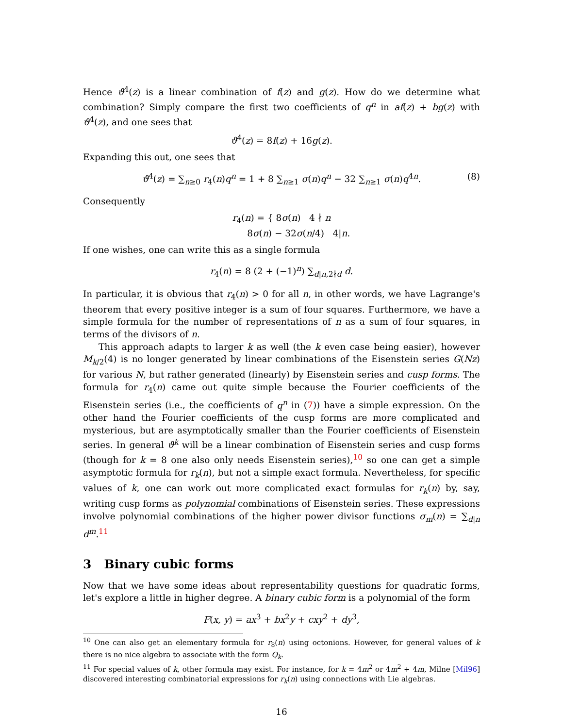Hence ϑ<sup>4</sup>(z) is a linear combination of f(z) and g(z). How do we determine what combination? Simply compare the first two coefficients of q<sup>n</sup> in af(z) + bg(z) with ϑ<sup>4</sup>(z), and one sees that
ϑ<sup>4</sup>(z) = 8f(z) + 16g(z).
Expanding this out, one sees that
ϑ<sup>4</sup>(z) = ∑<sub>n≥0</sub> r<sub>4</sub>(n)q<sup>n</sup> = 1 + 8 ∑<sub>n≥1</sub> σ(n)q<sup>n</sup> − 32 ∑<sub>n≥1</sub> σ(n)q<sup>4n</sup>. (8)
Consequently
r<sub>4</sub>(n) = { 8σ(n) 4 ∤ n
8σ(n) − 32σ(n/4) 4|n.
If one wishes, one can write this as a single formula
r<sub>4</sub>(n) = 8 (2 + (−1)<sup>n</sup>) ∑<sub>d|n,2∤d</sub> d.
In particular, it is obvious that r<sub>4</sub>(n) > 0 for all n, in other words, we have Lagrange's theorem that every positive integer is a sum of four squares. Furthermore, we have a simple formula for the number of representations of n as a sum of four squares, in terms of the divisors of n.
This approach adapts to larger k as well (the k even case being easier), however M<sub>k/2</sub>(4) is no longer generated by linear combinations of the Eisenstein series G(Nz) for various N, but rather generated (linearly) by Eisenstein series and cusp forms. The formula for r<sub>4</sub>(n) came out quite simple because the Fourier coefficients of the Eisenstein series (i.e., the coefficients of q<sup>n</sup> in (7)) have a simple expression. On the other hand the Fourier coefficients of the cusp forms are more complicated and mysterious, but are asymptotically smaller than the Fourier coefficients of Eisenstein series. In general ϑ<sup>k</sup> will be a linear combination of Eisenstein series and cusp forms (though for k = 8 one also only needs Eisenstein series),<sup>10</sup> so one can get a simple asymptotic formula for r<sub>k</sub>(n), but not a simple exact formula. Nevertheless, for specific values of k, one can work out more complicated exact formulas for r<sub>k</sub>(n) by, say, writing cusp forms as polynomial combinations of Eisenstein series. These expressions involve polynomial combinations of the higher power divisor functions σ<sub>m</sub>(n) = ∑<sub>d|n</sub> d<sup>m</sup>.<sup>11</sup>
3 Binary cubic forms
Now that we have some ideas about representability questions for quadratic forms, let's explore a little in higher degree. A binary cubic form is a polynomial of the form
F(x, y) = ax<sup>3</sup> + bx<sup>2</sup>y + cxy<sup>2</sup> + dy<sup>3</sup>,
<sup>10</sup> One can also get an elementary formula for r<sub>8</sub>(n) using octonions. However, for general values of k there is no nice algebra to associate with the form Q<sub>k</sub>.
<sup>11</sup> For special values of k, other formula may exist. For instance, for k = 4m<sup>2</sup> or 4m<sup>2</sup> + 4m, Milne [Mil96] discovered interesting combinatorial expressions for r<sub>k</sub>(n) using connections with Lie algebras.
16